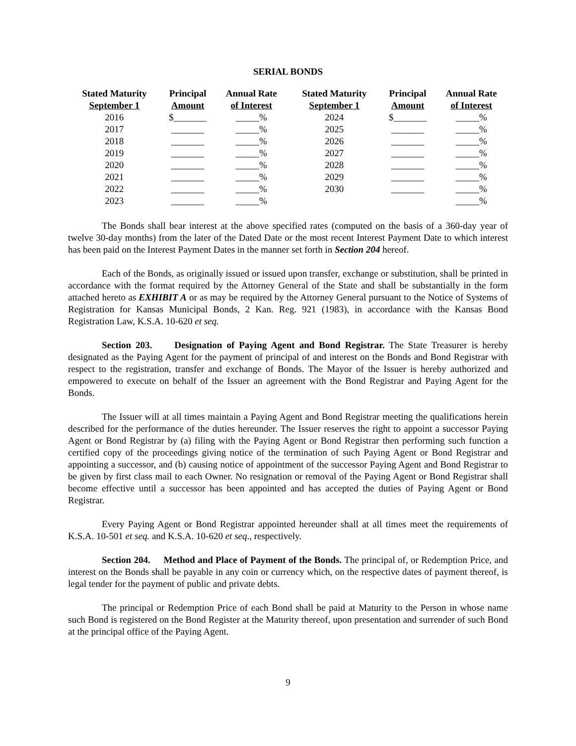SERIAL BONDS
| Stated Maturity September 1 | Principal Amount | Annual Rate of Interest | Stated Maturity September 1 | Principal Amount | Annual Rate of Interest |
| --- | --- | --- | --- | --- | --- |
| 2016 | $_______ | _____% | 2024 | $_______ | _____% |
| 2017 | _______ | _____% | 2025 | _______ | _____% |
| 2018 | _______ | _____% | 2026 | _______ | _____% |
| 2019 | _______ | _____% | 2027 | _______ | _____% |
| 2020 | _______ | _____% | 2028 | _______ | _____% |
| 2021 | _______ | _____% | 2029 | _______ | _____% |
| 2022 | _______ | _____% | 2030 | _______ | _____% |
| 2023 | _______ | _____% | | | _____% |
The Bonds shall bear interest at the above specified rates (computed on the basis of a 360-day year of twelve 30-day months) from the later of the Dated Date or the most recent Interest Payment Date to which interest has been paid on the Interest Payment Dates in the manner set forth in Section 204 hereof.
Each of the Bonds, as originally issued or issued upon transfer, exchange or substitution, shall be printed in accordance with the format required by the Attorney General of the State and shall be substantially in the form attached hereto as EXHIBIT A or as may be required by the Attorney General pursuant to the Notice of Systems of Registration for Kansas Municipal Bonds, 2 Kan. Reg. 921 (1983), in accordance with the Kansas Bond Registration Law, K.S.A. 10-620 et seq.
Section 203. Designation of Paying Agent and Bond Registrar. The State Treasurer is hereby designated as the Paying Agent for the payment of principal of and interest on the Bonds and Bond Registrar with respect to the registration, transfer and exchange of Bonds. The Mayor of the Issuer is hereby authorized and empowered to execute on behalf of the Issuer an agreement with the Bond Registrar and Paying Agent for the Bonds.
The Issuer will at all times maintain a Paying Agent and Bond Registrar meeting the qualifications herein described for the performance of the duties hereunder. The Issuer reserves the right to appoint a successor Paying Agent or Bond Registrar by (a) filing with the Paying Agent or Bond Registrar then performing such function a certified copy of the proceedings giving notice of the termination of such Paying Agent or Bond Registrar and appointing a successor, and (b) causing notice of appointment of the successor Paying Agent and Bond Registrar to be given by first class mail to each Owner. No resignation or removal of the Paying Agent or Bond Registrar shall become effective until a successor has been appointed and has accepted the duties of Paying Agent or Bond Registrar.
Every Paying Agent or Bond Registrar appointed hereunder shall at all times meet the requirements of K.S.A. 10-501 et seq. and K.S.A. 10-620 et seq., respectively.
Section 204. Method and Place of Payment of the Bonds. The principal of, or Redemption Price, and interest on the Bonds shall be payable in any coin or currency which, on the respective dates of payment thereof, is legal tender for the payment of public and private debts.
The principal or Redemption Price of each Bond shall be paid at Maturity to the Person in whose name such Bond is registered on the Bond Register at the Maturity thereof, upon presentation and surrender of such Bond at the principal office of the Paying Agent.
9